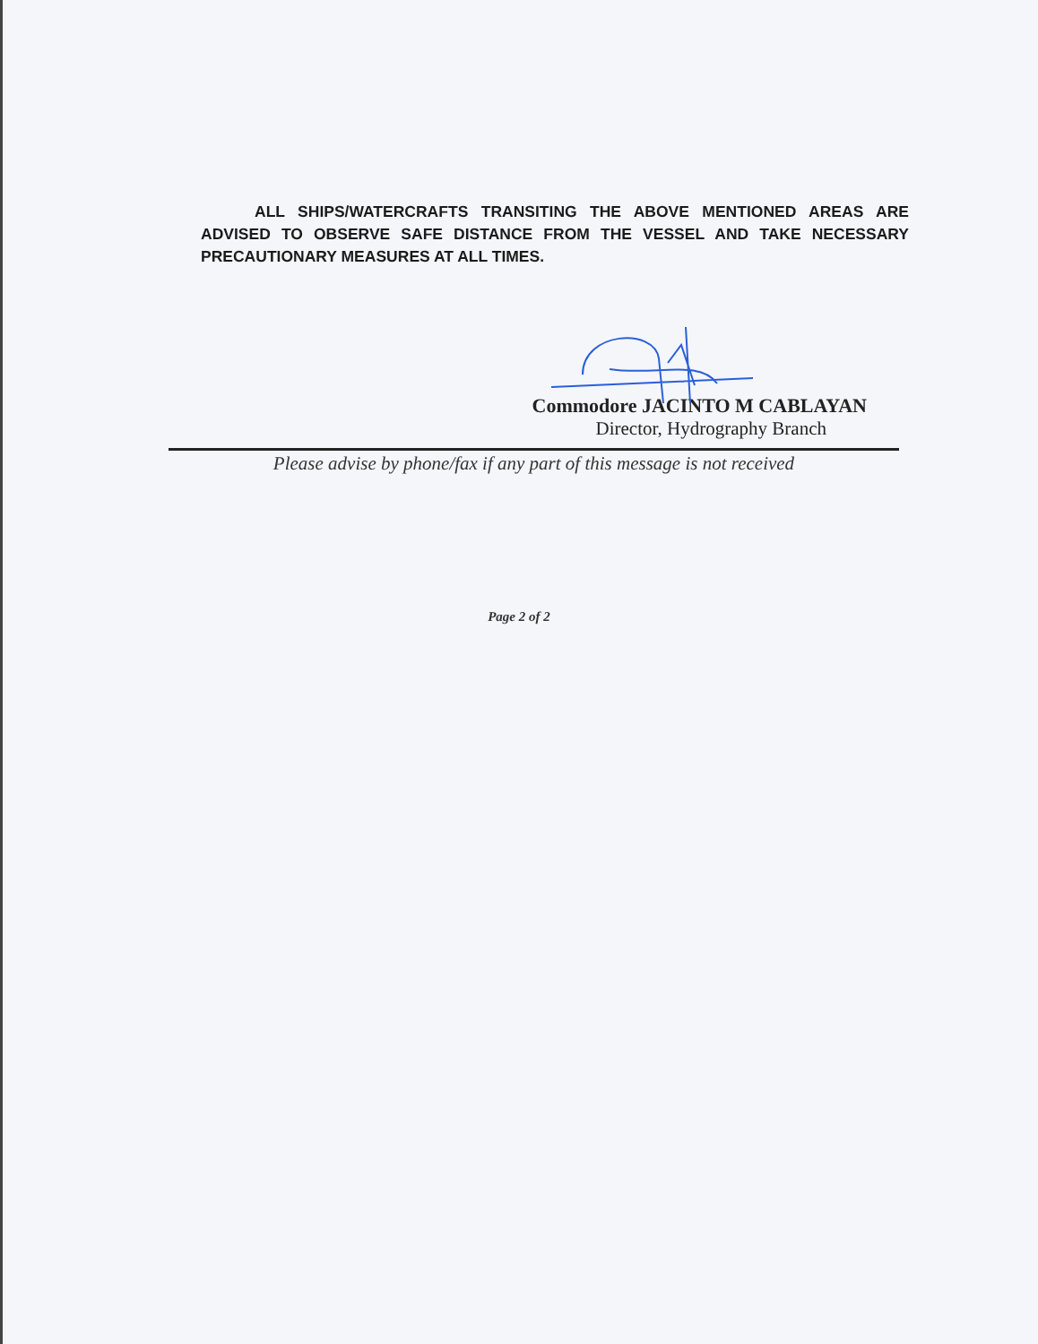ALL SHIPS/WATERCRAFTS TRANSITING THE ABOVE MENTIONED AREAS ARE ADVISED TO OBSERVE SAFE DISTANCE FROM THE VESSEL AND TAKE NECESSARY PRECAUTIONARY MEASURES AT ALL TIMES.
Commodore JACINTO M CABLAYAN
Director, Hydrography Branch
Please advise by phone/fax if any part of this message is not received
Page 2 of 2